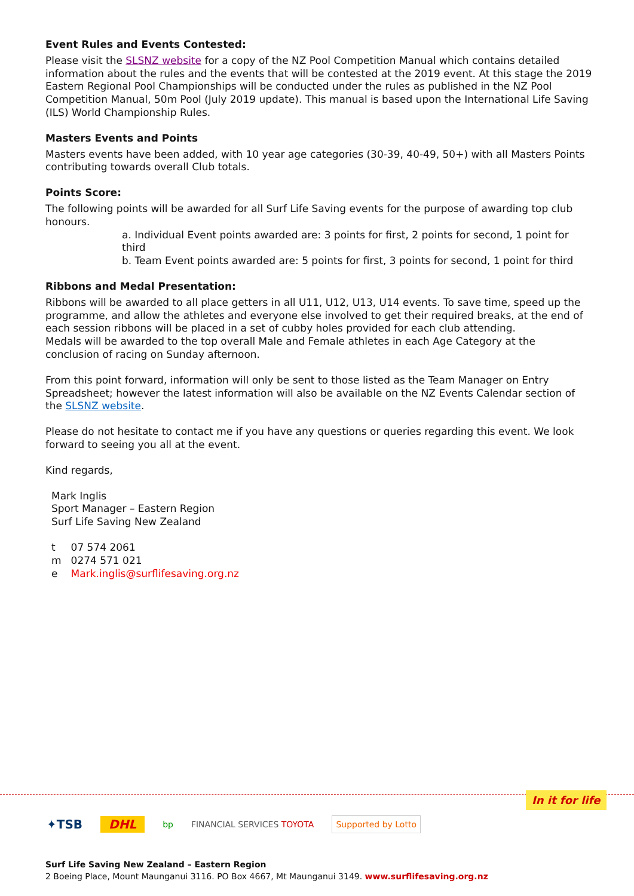Event Rules and Events Contested:
Please visit the SLSNZ website for a copy of the NZ Pool Competition Manual which contains detailed information about the rules and the events that will be contested at the 2019 event. At this stage the 2019 Eastern Regional Pool Championships will be conducted under the rules as published in the NZ Pool Competition Manual, 50m Pool (July 2019 update). This manual is based upon the International Life Saving (ILS) World Championship Rules.
Masters Events and Points
Masters events have been added, with 10 year age categories (30-39, 40-49, 50+) with all Masters Points contributing towards overall Club totals.
Points Score:
The following points will be awarded for all Surf Life Saving events for the purpose of awarding top club honours.
a. Individual Event points awarded are: 3 points for first, 2 points for second, 1 point for third
b. Team Event points awarded are: 5 points for first, 3 points for second, 1 point for third
Ribbons and Medal Presentation:
Ribbons will be awarded to all place getters in all U11, U12, U13, U14 events. To save time, speed up the programme, and allow the athletes and everyone else involved to get their required breaks, at the end of each session ribbons will be placed in a set of cubby holes provided for each club attending.
Medals will be awarded to the top overall Male and Female athletes in each Age Category at the conclusion of racing on Sunday afternoon.
From this point forward, information will only be sent to those listed as the Team Manager on Entry Spreadsheet; however the latest information will also be available on the NZ Events Calendar section of the SLSNZ website.
Please do not hesitate to contact me if you have any questions or queries regarding this event. We look forward to seeing you all at the event.
Kind regards,
Mark Inglis
Sport Manager – Eastern Region
Surf Life Saving New Zealand
| t | 07 574 2061 |
| m | 0274 571 021 |
| e | Mark.inglis@surflifesaving.org.nz |
In it for life
✦TSB DHL bp FINANCIAL SERVICES TOYOTA Supported by Lotto
Surf Life Saving New Zealand – Eastern Region
2 Boeing Place, Mount Maunganui 3116. PO Box 4667, Mt Maunganui 3149. www.surflifesaving.org.nz